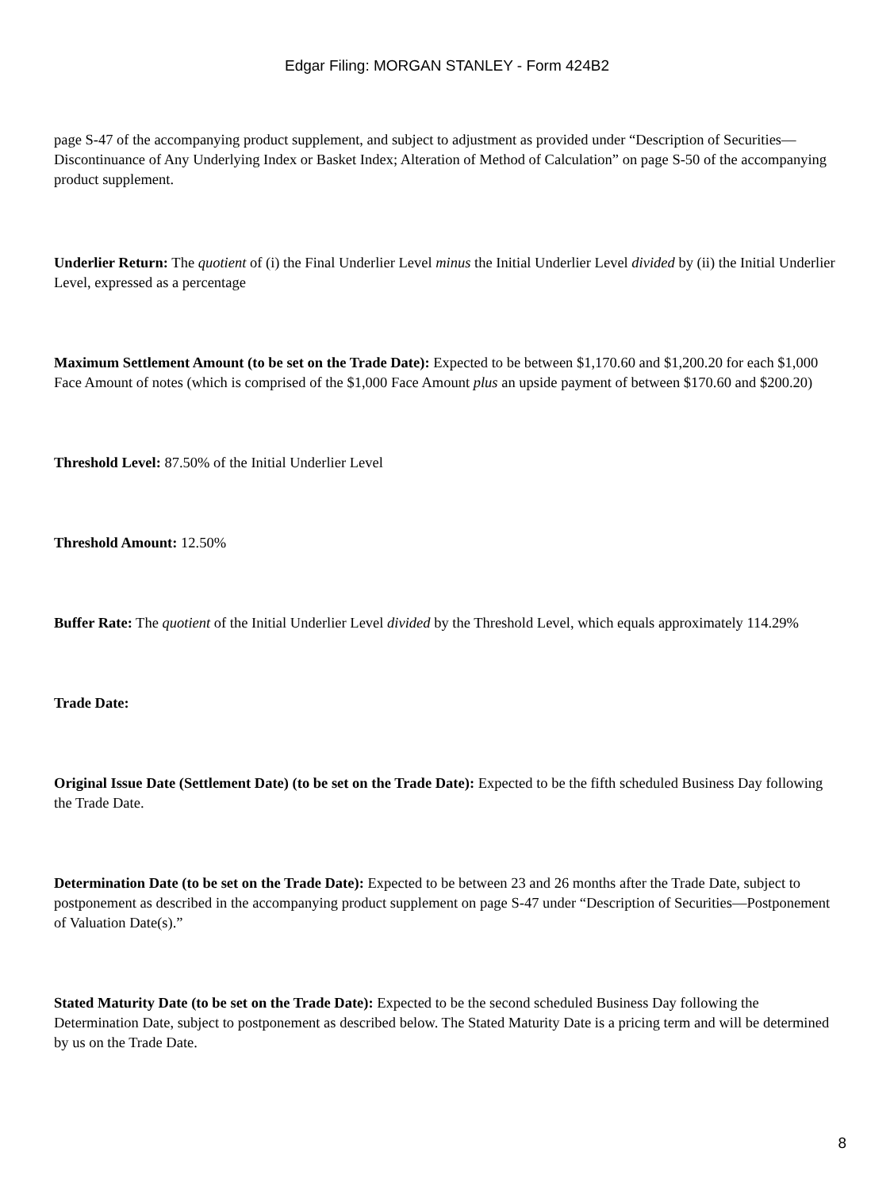Edgar Filing: MORGAN STANLEY - Form 424B2
page S-47 of the accompanying product supplement, and subject to adjustment as provided under “Description of Securities—Discontinuance of Any Underlying Index or Basket Index; Alteration of Method of Calculation” on page S-50 of the accompanying product supplement.
Underlier Return: The quotient of (i) the Final Underlier Level minus the Initial Underlier Level divided by (ii) the Initial Underlier Level, expressed as a percentage
Maximum Settlement Amount (to be set on the Trade Date): Expected to be between $1,170.60 and $1,200.20 for each $1,000 Face Amount of notes (which is comprised of the $1,000 Face Amount plus an upside payment of between $170.60 and $200.20)
Threshold Level: 87.50% of the Initial Underlier Level
Threshold Amount: 12.50%
Buffer Rate: The quotient of the Initial Underlier Level divided by the Threshold Level, which equals approximately 114.29%
Trade Date:
Original Issue Date (Settlement Date) (to be set on the Trade Date): Expected to be the fifth scheduled Business Day following the Trade Date.
Determination Date (to be set on the Trade Date): Expected to be between 23 and 26 months after the Trade Date, subject to postponement as described in the accompanying product supplement on page S-47 under “Description of Securities—Postponement of Valuation Date(s).”
Stated Maturity Date (to be set on the Trade Date): Expected to be the second scheduled Business Day following the Determination Date, subject to postponement as described below. The Stated Maturity Date is a pricing term and will be determined by us on the Trade Date.
8